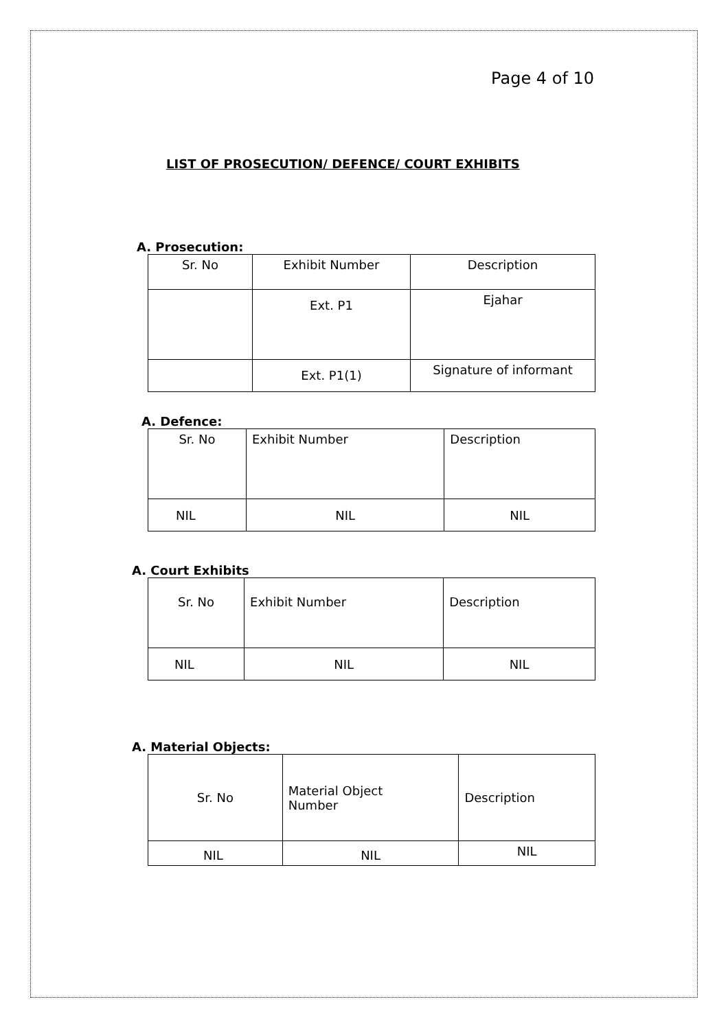Page 4 of 10
LIST OF PROSECUTION/ DEFENCE/ COURT EXHIBITS
A. Prosecution:
| Sr. No | Exhibit Number | Description |
| | Ext. P1 | Ejahar |
| | Ext. P1(1) | Signature of informant |
A. Defence:
| Sr. No | Exhibit Number | Description |
| NIL | NIL | NIL |
A. Court Exhibits
| Sr. No | Exhibit Number | Description |
| NIL | NIL | NIL |
A. Material Objects:
| Sr. No | Material Object Number | Description |
| NIL | NIL | NIL |